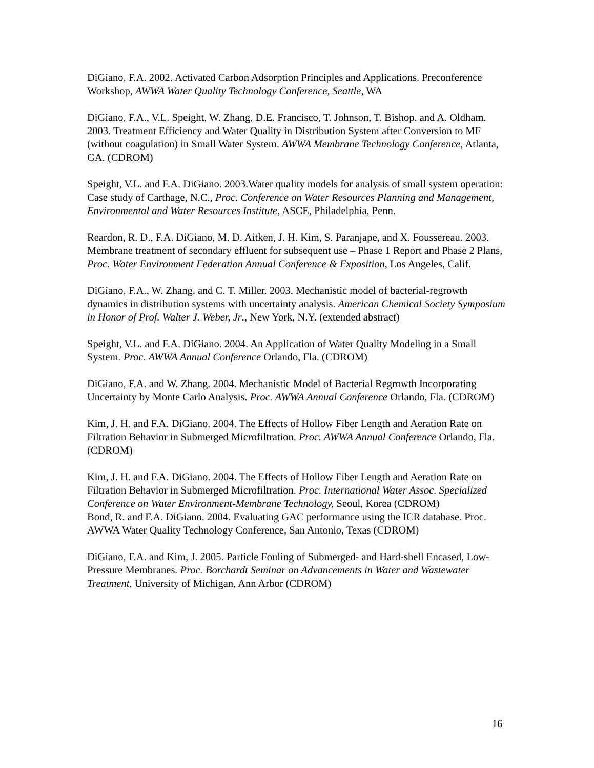DiGiano, F.A. 2002. Activated Carbon Adsorption Principles and Applications. Preconference Workshop, AWWA Water Quality Technology Conference, Seattle, WA
DiGiano, F.A., V.L. Speight, W. Zhang, D.E. Francisco, T. Johnson, T. Bishop. and A. Oldham. 2003. Treatment Efficiency and Water Quality in Distribution System after Conversion to MF (without coagulation) in Small Water System. AWWA Membrane Technology Conference, Atlanta, GA. (CDROM)
Speight, V.L. and F.A. DiGiano. 2003.Water quality models for analysis of small system operation: Case study of Carthage, N.C., Proc. Conference on Water Resources Planning and Management, Environmental and Water Resources Institute, ASCE, Philadelphia, Penn.
Reardon, R. D., F.A. DiGiano, M. D. Aitken, J. H. Kim, S. Paranjape, and X. Foussereau. 2003. Membrane treatment of secondary effluent for subsequent use – Phase 1 Report and Phase 2 Plans, Proc. Water Environment Federation Annual Conference & Exposition, Los Angeles, Calif.
DiGiano, F.A., W. Zhang, and C. T. Miller. 2003. Mechanistic model of bacterial-regrowth dynamics in distribution systems with uncertainty analysis. American Chemical Society Symposium in Honor of Prof. Walter J. Weber, Jr., New York, N.Y. (extended abstract)
Speight, V.L. and F.A. DiGiano. 2004. An Application of Water Quality Modeling in a Small System. Proc. AWWA Annual Conference Orlando, Fla. (CDROM)
DiGiano, F.A. and W. Zhang. 2004. Mechanistic Model of Bacterial Regrowth Incorporating Uncertainty by Monte Carlo Analysis. Proc. AWWA Annual Conference Orlando, Fla. (CDROM)
Kim, J. H. and F.A. DiGiano. 2004. The Effects of Hollow Fiber Length and Aeration Rate on Filtration Behavior in Submerged Microfiltration. Proc. AWWA Annual Conference Orlando, Fla. (CDROM)
Kim, J. H. and F.A. DiGiano. 2004. The Effects of Hollow Fiber Length and Aeration Rate on Filtration Behavior in Submerged Microfiltration. Proc. International Water Assoc. Specialized Conference on Water Environment-Membrane Technology, Seoul, Korea (CDROM)
Bond, R. and F.A. DiGiano. 2004. Evaluating GAC performance using the ICR database. Proc. AWWA Water Quality Technology Conference, San Antonio, Texas (CDROM)
DiGiano, F.A. and Kim, J. 2005. Particle Fouling of Submerged- and Hard-shell Encased, Low-Pressure Membranes. Proc. Borchardt Seminar on Advancements in Water and Wastewater Treatment, University of Michigan, Ann Arbor (CDROM)
16